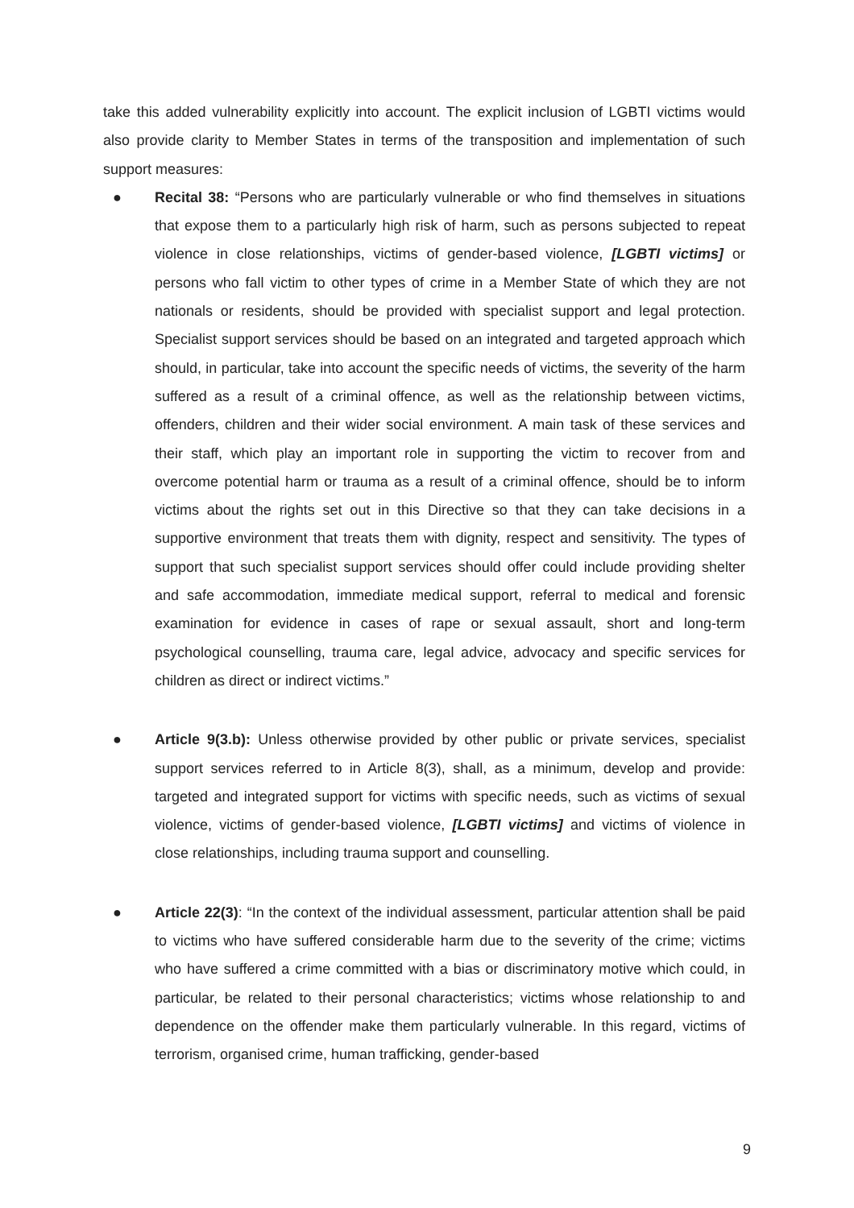take this added vulnerability explicitly into account. The explicit inclusion of LGBTI victims would also provide clarity to Member States in terms of the transposition and implementation of such support measures:
● Recital 38: “Persons who are particularly vulnerable or who find themselves in situations that expose them to a particularly high risk of harm, such as persons subjected to repeat violence in close relationships, victims of gender-based violence, [LGBTI victims] or persons who fall victim to other types of crime in a Member State of which they are not nationals or residents, should be provided with specialist support and legal protection. Specialist support services should be based on an integrated and targeted approach which should, in particular, take into account the specific needs of victims, the severity of the harm suffered as a result of a criminal offence, as well as the relationship between victims, offenders, children and their wider social environment. A main task of these services and their staff, which play an important role in supporting the victim to recover from and overcome potential harm or trauma as a result of a criminal offence, should be to inform victims about the rights set out in this Directive so that they can take decisions in a supportive environment that treats them with dignity, respect and sensitivity. The types of support that such specialist support services should offer could include providing shelter and safe accommodation, immediate medical support, referral to medical and forensic examination for evidence in cases of rape or sexual assault, short and long-term psychological counselling, trauma care, legal advice, advocacy and specific services for children as direct or indirect victims.”
● Article 9(3.b): Unless otherwise provided by other public or private services, specialist support services referred to in Article 8(3), shall, as a minimum, develop and provide: targeted and integrated support for victims with specific needs, such as victims of sexual violence, victims of gender-based violence, [LGBTI victims] and victims of violence in close relationships, including trauma support and counselling.
● Article 22(3): “In the context of the individual assessment, particular attention shall be paid to victims who have suffered considerable harm due to the severity of the crime; victims who have suffered a crime committed with a bias or discriminatory motive which could, in particular, be related to their personal characteristics; victims whose relationship to and dependence on the offender make them particularly vulnerable. In this regard, victims of terrorism, organised crime, human trafficking, gender-based
9